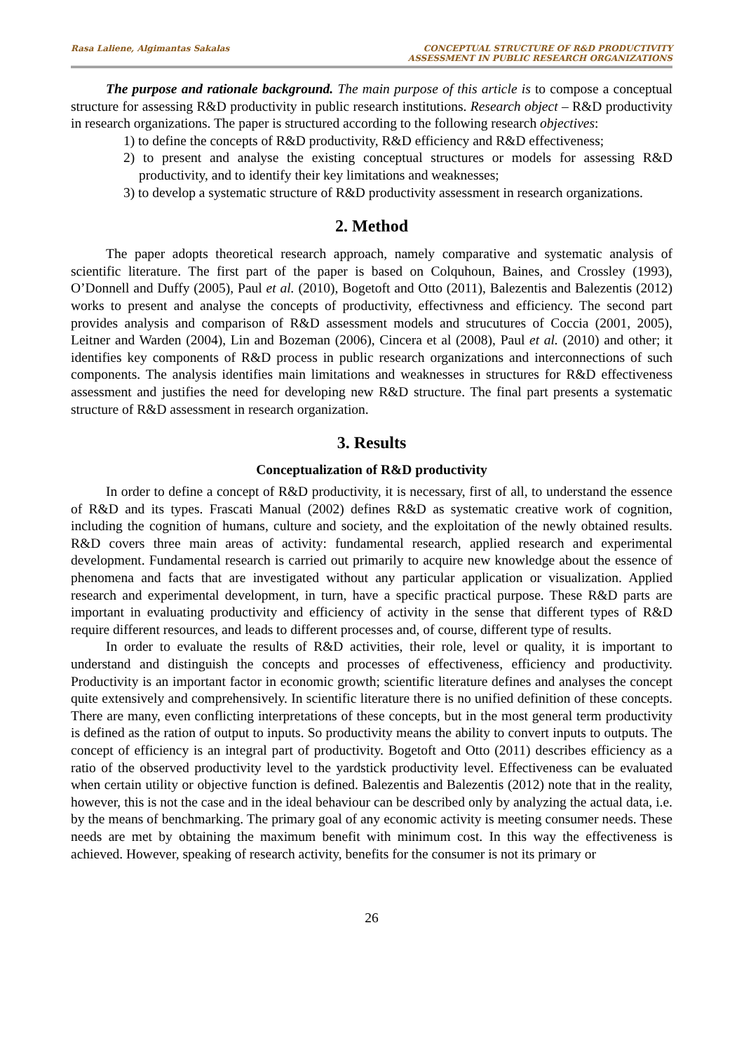Rasa Laliene, Algimantas Sakalas
CONCEPTUAL STRUCTURE OF R&D PRODUCTIVITY
ASSESSMENT IN PUBLIC RESEARCH ORGANIZATIONS
The purpose and rationale background. The main purpose of this article is to compose a conceptual structure for assessing R&D productivity in public research institutions. Research object – R&D productivity in research organizations. The paper is structured according to the following research objectives:
1) to define the concepts of R&D productivity, R&D efficiency and R&D effectiveness;
2) to present and analyse the existing conceptual structures or models for assessing R&D productivity, and to identify their key limitations and weaknesses;
3) to develop a systematic structure of R&D productivity assessment in research organizations.
2. Method
The paper adopts theoretical research approach, namely comparative and systematic analysis of scientific literature. The first part of the paper is based on Colquhoun, Baines, and Crossley (1993), O’Donnell and Duffy (2005), Paul et al. (2010), Bogetoft and Otto (2011), Balezentis and Balezentis (2012) works to present and analyse the concepts of productivity, effectivness and efficiency. The second part provides analysis and comparison of R&D assessment models and strucutures of Coccia (2001, 2005), Leitner and Warden (2004), Lin and Bozeman (2006), Cincera et al (2008), Paul et al. (2010) and other; it identifies key components of R&D process in public research organizations and interconnections of such components. The analysis identifies main limitations and weaknesses in structures for R&D effectiveness assessment and justifies the need for developing new R&D structure. The final part presents a systematic structure of R&D assessment in research organization.
3. Results
Conceptualization of R&D productivity
In order to define a concept of R&D productivity, it is necessary, first of all, to understand the essence of R&D and its types. Frascati Manual (2002) defines R&D as systematic creative work of cognition, including the cognition of humans, culture and society, and the exploitation of the newly obtained results. R&D covers three main areas of activity: fundamental research, applied research and experimental development. Fundamental research is carried out primarily to acquire new knowledge about the essence of phenomena and facts that are investigated without any particular application or visualization. Applied research and experimental development, in turn, have a specific practical purpose. These R&D parts are important in evaluating productivity and efficiency of activity in the sense that different types of R&D require different resources, and leads to different processes and, of course, different type of results.
In order to evaluate the results of R&D activities, their role, level or quality, it is important to understand and distinguish the concepts and processes of effectiveness, efficiency and productivity. Productivity is an important factor in economic growth; scientific literature defines and analyses the concept quite extensively and comprehensively. In scientific literature there is no unified definition of these concepts. There are many, even conflicting interpretations of these concepts, but in the most general term productivity is defined as the ration of output to inputs. So productivity means the ability to convert inputs to outputs. The concept of efficiency is an integral part of productivity. Bogetoft and Otto (2011) describes efficiency as a ratio of the observed productivity level to the yardstick productivity level. Effectiveness can be evaluated when certain utility or objective function is defined. Balezentis and Balezentis (2012) note that in the reality, however, this is not the case and in the ideal behaviour can be described only by analyzing the actual data, i.e. by the means of benchmarking. The primary goal of any economic activity is meeting consumer needs. These needs are met by obtaining the maximum benefit with minimum cost. In this way the effectiveness is achieved. However, speaking of research activity, benefits for the consumer is not its primary or
26